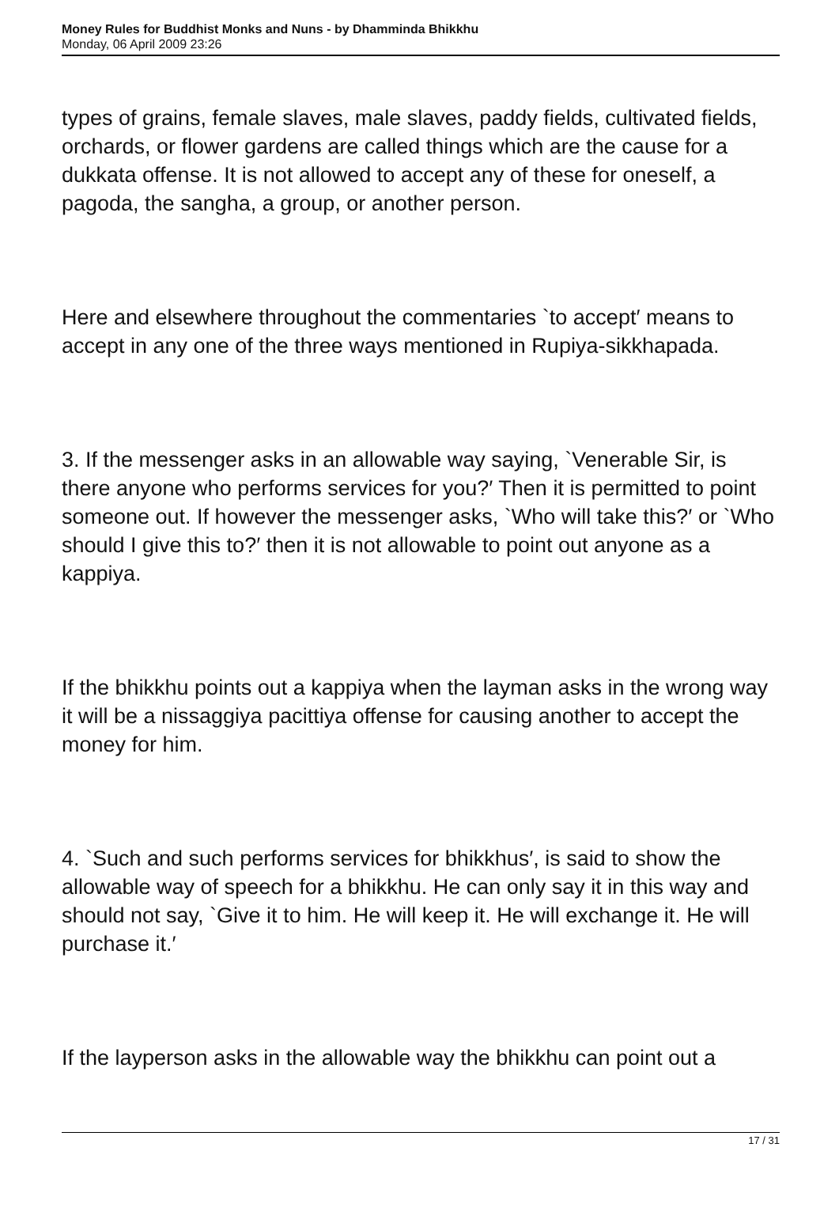Money Rules for Buddhist Monks and Nuns - by Dhamminda Bhikkhu
Monday, 06 April 2009 23:26
types of grains, female slaves, male slaves, paddy fields, cultivated fields, orchards, or flower gardens are called things which are the cause for a dukkata offense. It is not allowed to accept any of these for oneself, a pagoda, the sangha, a group, or another person.
Here and elsewhere throughout the commentaries `to accept′ means to accept in any one of the three ways mentioned in Rupiya-sikkhapada.
3. If the messenger asks in an allowable way saying, `Venerable Sir, is there anyone who performs services for you?′ Then it is permitted to point someone out. If however the messenger asks, `Who will take this?′ or `Who should I give this to?′ then it is not allowable to point out anyone as a kappiya.
If the bhikkhu points out a kappiya when the layman asks in the wrong way it will be a nissaggiya pacittiya offense for causing another to accept the money for him.
4. `Such and such performs services for bhikkhus′, is said to show the allowable way of speech for a bhikkhu. He can only say it in this way and should not say, `Give it to him. He will keep it. He will exchange it. He will purchase it.′
If the layperson asks in the allowable way the bhikkhu can point out a
17 / 31